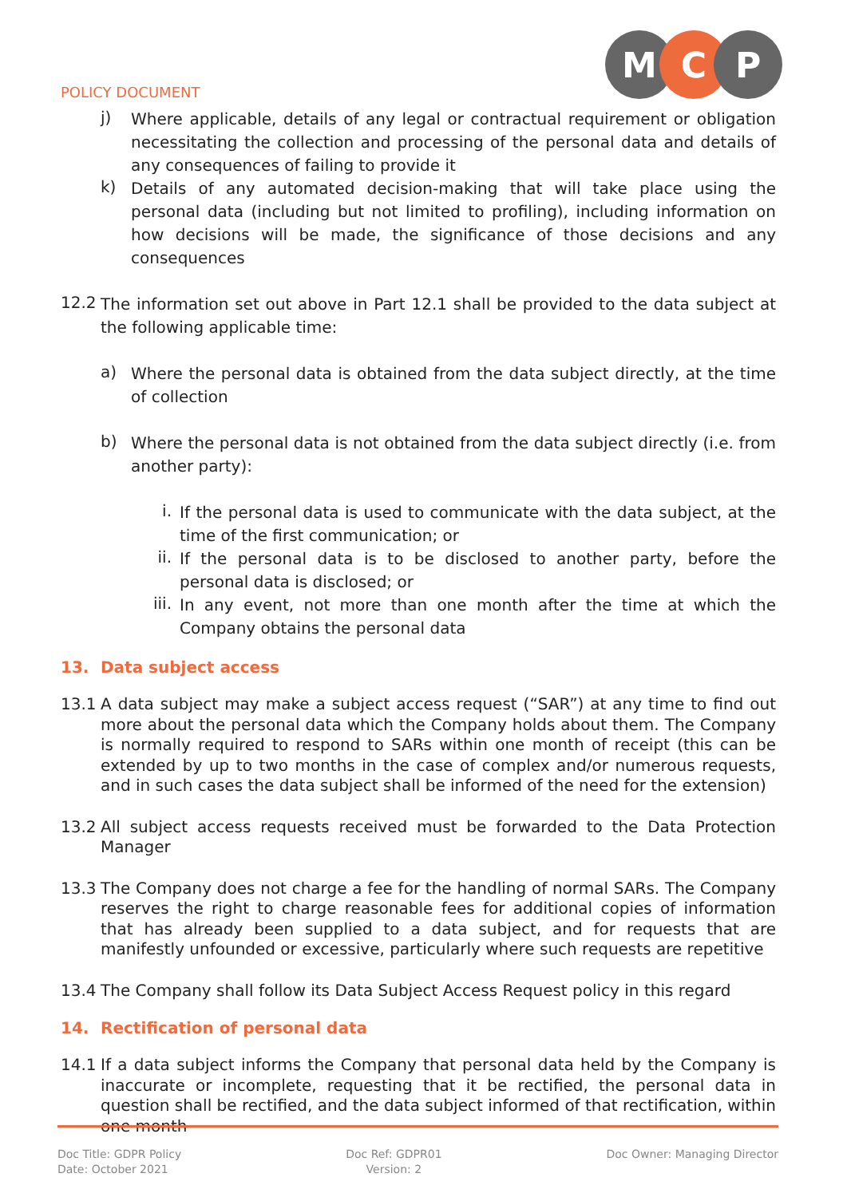POLICY DOCUMENT
M C P
j)
Where applicable, details of any legal or contractual requirement or obligation necessitating the collection and processing of the personal data and details of any consequences of failing to provide it
k)
Details of any automated decision-making that will take place using the personal data (including but not limited to profiling), including information on how decisions will be made, the significance of those decisions and any consequences
12.2
The information set out above in Part 12.1 shall be provided to the data subject at the following applicable time:
a)
Where the personal data is obtained from the data subject directly, at the time of collection
b)
Where the personal data is not obtained from the data subject directly (i.e. from another party):
i.
If the personal data is used to communicate with the data subject, at the time of the first communication; or
ii.
If the personal data is to be disclosed to another party, before the personal data is disclosed; or
iii.
In any event, not more than one month after the time at which the Company obtains the personal data
13. Data subject access
13.1
A data subject may make a subject access request (“SAR”) at any time to find out more about the personal data which the Company holds about them. The Company is normally required to respond to SARs within one month of receipt (this can be extended by up to two months in the case of complex and/or numerous requests, and in such cases the data subject shall be informed of the need for the extension)
13.2
All subject access requests received must be forwarded to the Data Protection Manager
13.3
The Company does not charge a fee for the handling of normal SARs. The Company reserves the right to charge reasonable fees for additional copies of information that has already been supplied to a data subject, and for requests that are manifestly unfounded or excessive, particularly where such requests are repetitive
13.4
The Company shall follow its Data Subject Access Request policy in this regard
14. Rectification of personal data
14.1
If a data subject informs the Company that personal data held by the Company is inaccurate or incomplete, requesting that it be rectified, the personal data in question shall be rectified, and the data subject informed of that rectification, within one month
Doc Title: GDPR Policy
Date: October 2021
Doc Ref: GDPR01
Version: 2
Doc Owner: Managing Director